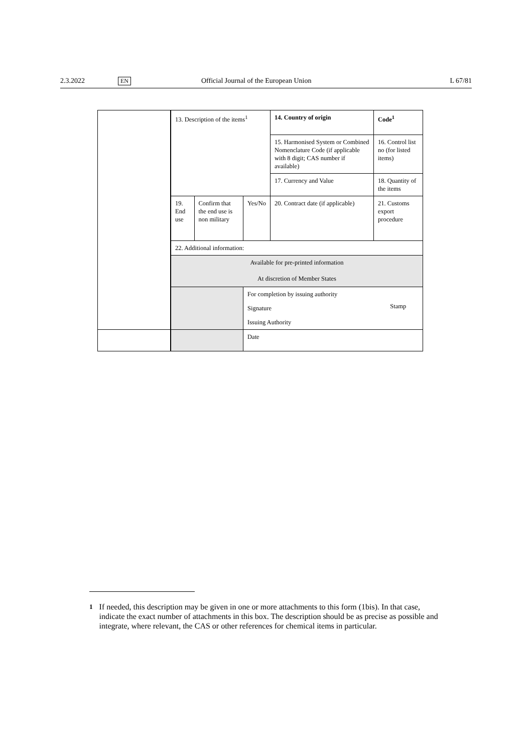2.3.2022 EN Official Journal of the European Union L 67/81
| | 13. Description of the items<sup>1</sup> | | | 14. Country of origin | | Code<sup>1</sup> |
| | | | | 15. Harmonised System or Combined Nomenclature Code (if applicable with 8 digit; CAS number if available) | | 16. Control list no (for listed items) |
| | | | | 17. Currency and Value | | 18. Quantity of the items |
| | 19. End use | Confirm that the end use is non military | Yes/No | 20. Contract date (if applicable) | 21. Customs export procedure | |
| | 22. Additional information: | | | | | |
| | Available for pre-printed information At discretion of Member States | | | | | |
| | | | For completion by issuing authority | | Stamp | |
| | | | Signature | | | |
| | | | Issuing Authority | | | |
| | | | Date | | | |
<sup>1</sup> If needed, this description may be given in one or more attachments to this form (1bis). In that case, indicate the exact number of attachments in this box. The description should be as precise as possible and integrate, where relevant, the CAS or other references for chemical items in particular.